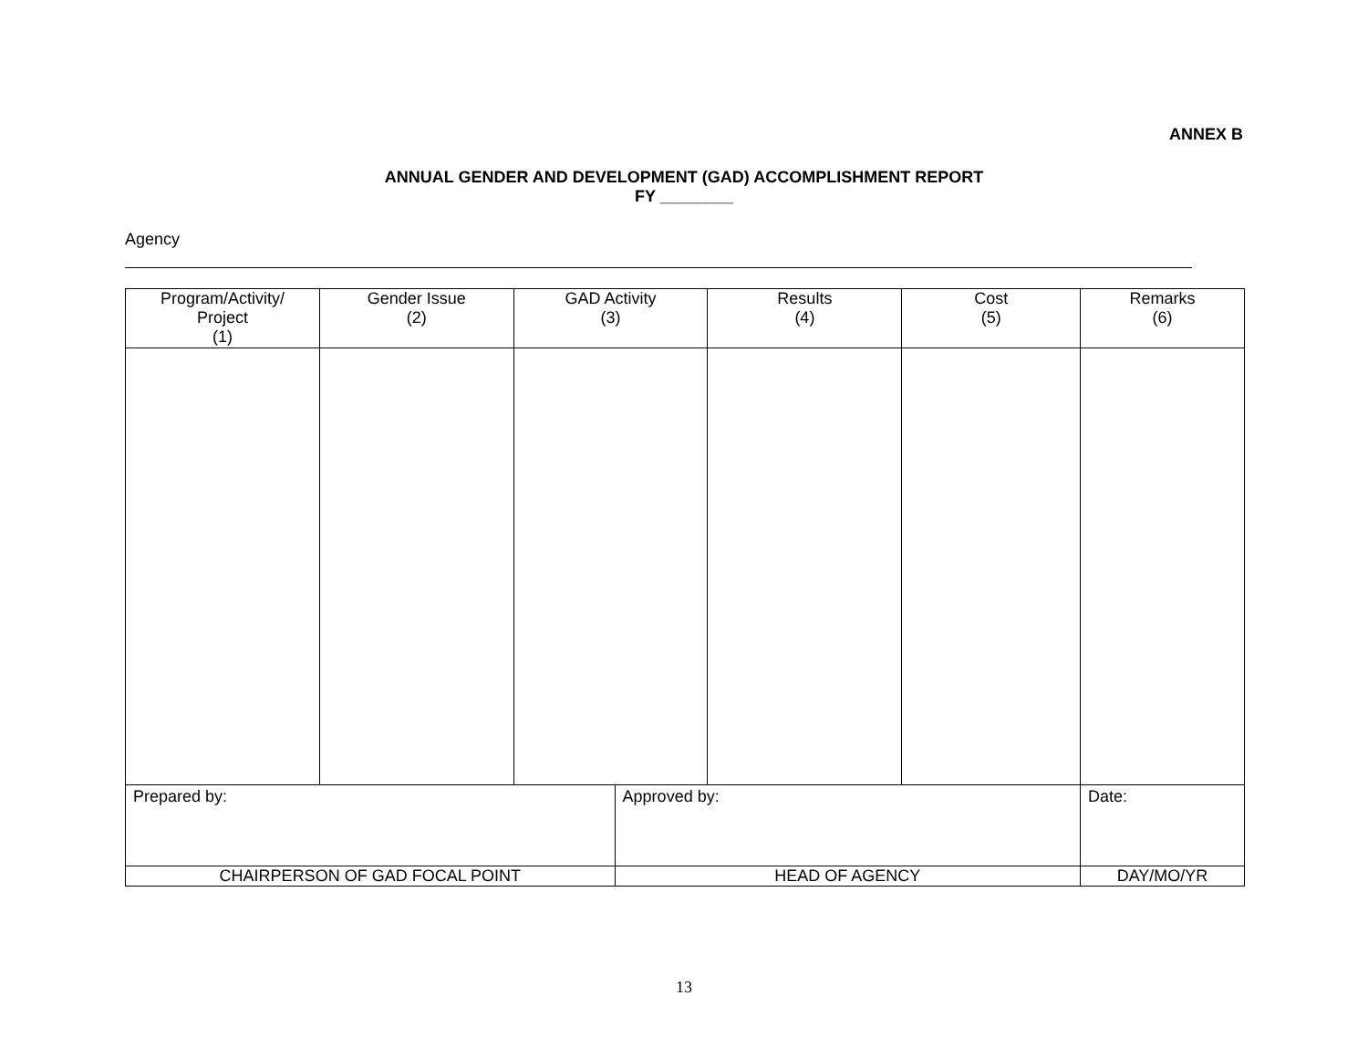ANNEX B
ANNUAL GENDER AND DEVELOPMENT (GAD) ACCOMPLISHMENT REPORT
FY ________
Agency
| Program/Activity/ Project (1) | Gender Issue (2) | GAD Activity (3) | | Results (4) | Cost (5) | Remarks (6) |
| --- | --- | --- | --- | --- | --- | --- |
| Prepared by: | | | Approved by: | | | Date: |
| CHAIRPERSON OF GAD FOCAL POINT | | | HEAD OF AGENCY | | | DAY/MO/YR |
13